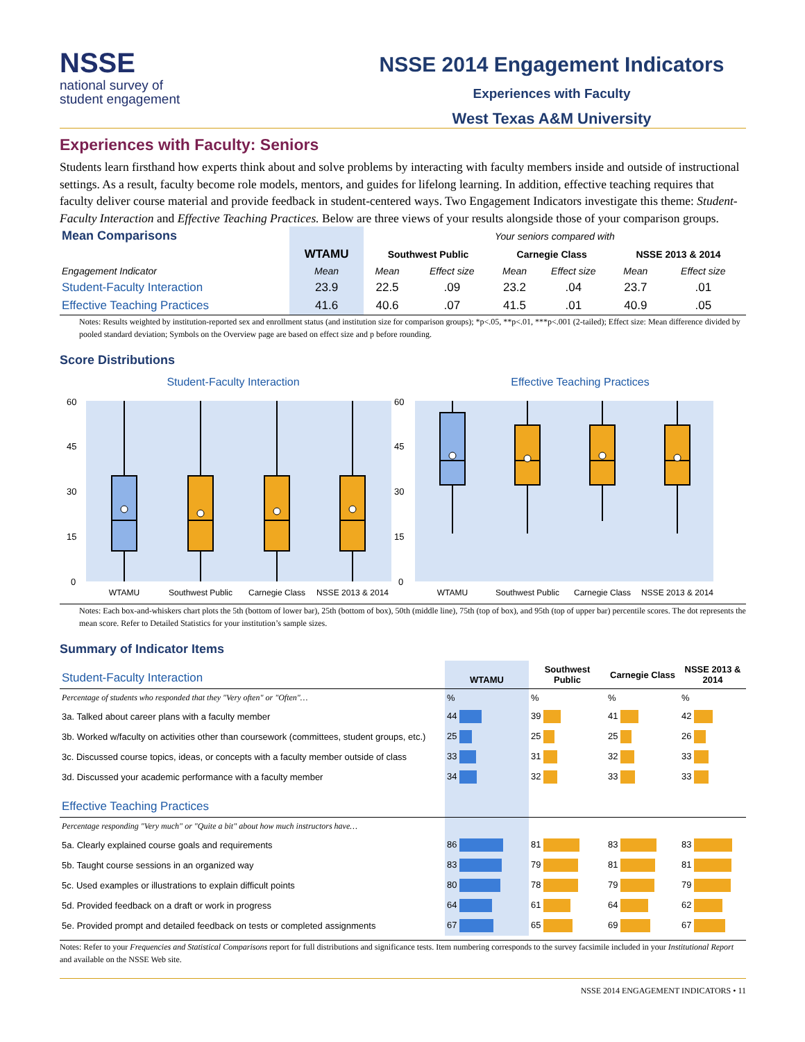NSSE
national survey of
student engagement
NSSE 2014 Engagement Indicators
Experiences with Faculty
West Texas A&M University
Experiences with Faculty: Seniors
Students learn firsthand how experts think about and solve problems by interacting with faculty members inside and outside of instructional settings. As a result, faculty become role models, mentors, and guides for lifelong learning. In addition, effective teaching requires that faculty deliver course material and provide feedback in student-centered ways. Two Engagement Indicators investigate this theme: Student-Faculty Interaction and Effective Teaching Practices. Below are three views of your results alongside those of your comparison groups.
| Mean Comparisons | | Your seniors compared with | | | | | |
| | WTAMU | Southwest Public | | Carnegie Class | | NSSE 2013 & 2014 | |
| Engagement Indicator | Mean | Mean | Effect size | Mean | Effect size | Mean | Effect size |
| Student-Faculty Interaction | 23.9 | 22.5 | .09 | 23.2 | .04 | 23.7 | .01 |
| Effective Teaching Practices | 41.6 | 40.6 | .07 | 41.5 | .01 | 40.9 | .05 |
Notes: Results weighted by institution-reported sex and enrollment status (and institution size for comparison groups); *p<.05, **p<.01, ***p<.001 (2-tailed); Effect size: Mean difference divided by pooled standard deviation; Symbols on the Overview page are based on effect size and p before rounding.
Score Distributions
Student-Faculty Interaction
Effective Teaching Practices
60
45
30
15
0
60
45
30
15
0
WTAMU
Southwest Public
Carnegie Class
NSSE 2013 & 2014
WTAMU
Southwest Public
Carnegie Class
NSSE 2013 & 2014
Notes: Each box-and-whiskers chart plots the 5th (bottom of lower bar), 25th (bottom of box), 50th (middle line), 75th (top of box), and 95th (top of upper bar) percentile scores. The dot represents the mean score. Refer to Detailed Statistics for your institution’s sample sizes.
Summary of Indicator Items
| Student-Faculty Interaction | WTAMU | Southwest Public | Carnegie Class | NSSE 2013 & 2014 |
| Percentage of students who responded that they "Very often" or "Often"… | % | % | % | % |
| 3a. Talked about career plans with a faculty member | 44 | 39 | 41 | 42 |
| 3b. Worked w/faculty on activities other than coursework (committees, student groups, etc.) | 25 | 25 | 25 | 26 |
| 3c. Discussed course topics, ideas, or concepts with a faculty member outside of class | 33 | 31 | 32 | 33 |
| 3d. Discussed your academic performance with a faculty member | 34 | 32 | 33 | 33 |
| Effective Teaching Practices | | | | |
| Percentage responding "Very much" or "Quite a bit" about how much instructors have… | | | | |
| 5a. Clearly explained course goals and requirements | 86 | 81 | 83 | 83 |
| 5b. Taught course sessions in an organized way | 83 | 79 | 81 | 81 |
| 5c. Used examples or illustrations to explain difficult points | 80 | 78 | 79 | 79 |
| 5d. Provided feedback on a draft or work in progress | 64 | 61 | 64 | 62 |
| 5e. Provided prompt and detailed feedback on tests or completed assignments | 67 | 65 | 69 | 67 |
Notes: Refer to your Frequencies and Statistical Comparisons report for full distributions and significance tests. Item numbering corresponds to the survey facsimile included in your Institutional Report and available on the NSSE Web site.
NSSE 2014 ENGAGEMENT INDICATORS • 11